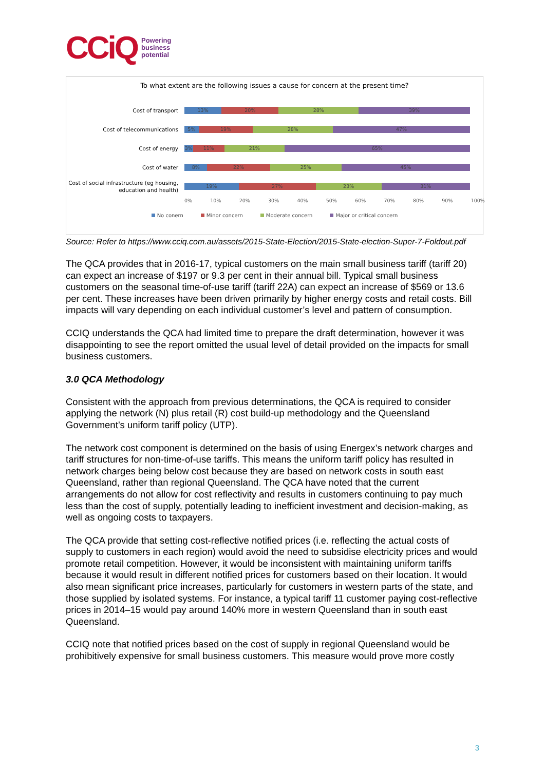CCiQ Powering
business
potential
To what extent are the following issues a cause for concern at the present time?
Cost of transport
13% 20% 28% 39%
Cost of telecommunications
5% 19% 28% 47%
Cost of energy
3% 11% 21% 65%
Cost of water
8% 22% 25% 45%
Cost of social infrastructure (eg housing, education and health)
19% 27% 23% 31%
0% 10% 20% 30% 40% 50% 60% 70% 80% 90% 100%
No conern Minor concern Moderate concern Major or critical concern
Source: Refer to https://www.cciq.com.au/assets/2015-State-Election/2015-State-election-Super-7-Foldout.pdf
The QCA provides that in 2016-17, typical customers on the main small business tariff (tariff 20) can expect an increase of $197 or 9.3 per cent in their annual bill. Typical small business customers on the seasonal time-of-use tariff (tariff 22A) can expect an increase of $569 or 13.6 per cent. These increases have been driven primarily by higher energy costs and retail costs. Bill impacts will vary depending on each individual customer’s level and pattern of consumption.
CCIQ understands the QCA had limited time to prepare the draft determination, however it was disappointing to see the report omitted the usual level of detail provided on the impacts for small business customers.
3.0 QCA Methodology
Consistent with the approach from previous determinations, the QCA is required to consider applying the network (N) plus retail (R) cost build-up methodology and the Queensland Government’s uniform tariff policy (UTP).
The network cost component is determined on the basis of using Energex’s network charges and tariff structures for non-time-of-use tariffs. This means the uniform tariff policy has resulted in network charges being below cost because they are based on network costs in south east Queensland, rather than regional Queensland. The QCA have noted that the current arrangements do not allow for cost reflectivity and results in customers continuing to pay much less than the cost of supply, potentially leading to inefficient investment and decision-making, as well as ongoing costs to taxpayers.
The QCA provide that setting cost-reflective notified prices (i.e. reflecting the actual costs of supply to customers in each region) would avoid the need to subsidise electricity prices and would promote retail competition. However, it would be inconsistent with maintaining uniform tariffs because it would result in different notified prices for customers based on their location. It would also mean significant price increases, particularly for customers in western parts of the state, and those supplied by isolated systems. For instance, a typical tariff 11 customer paying cost-reflective prices in 2014–15 would pay around 140% more in western Queensland than in south east Queensland.
CCIQ note that notified prices based on the cost of supply in regional Queensland would be prohibitively expensive for small business customers. This measure would prove more costly
3